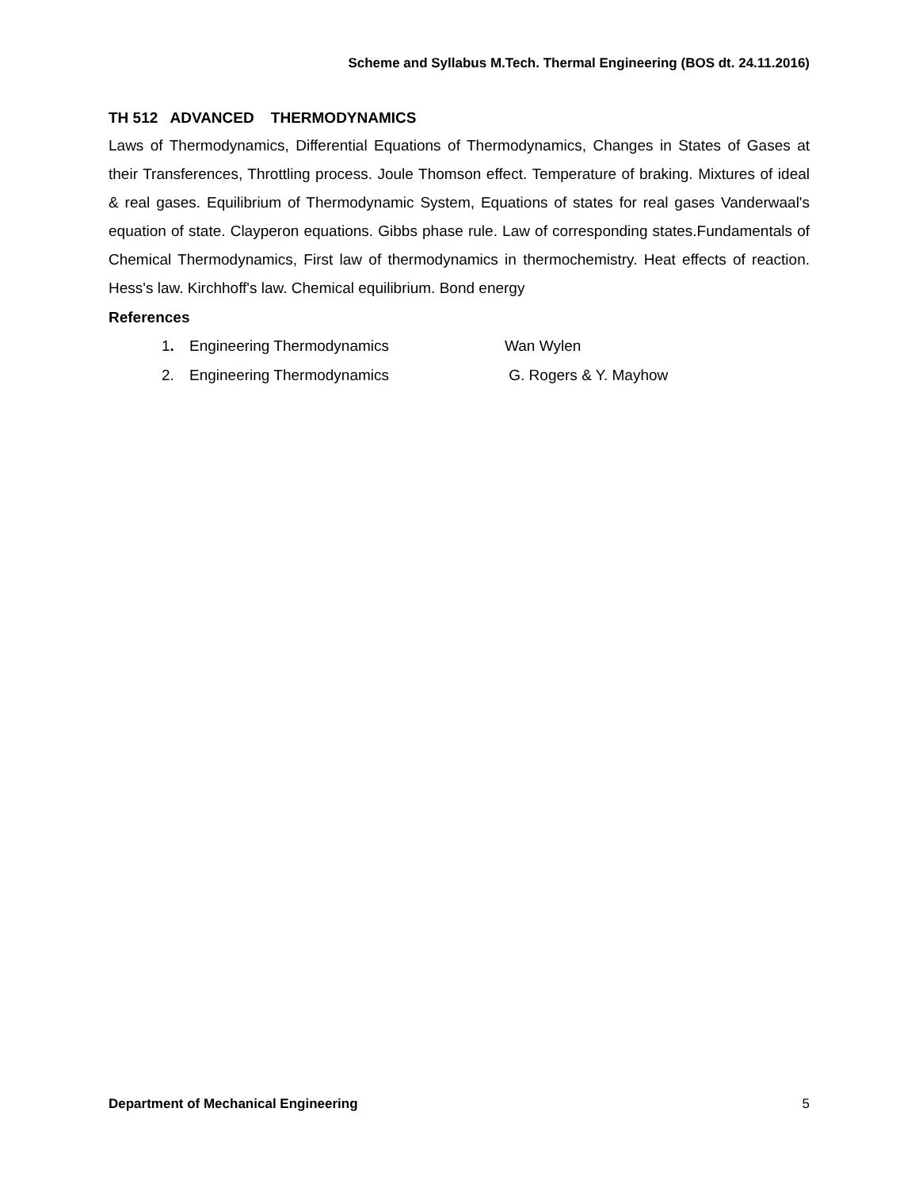Scheme and Syllabus M.Tech. Thermal Engineering (BOS dt. 24.11.2016)
TH 512 ADVANCED THERMODYNAMICS
Laws of Thermodynamics, Differential Equations of Thermodynamics, Changes in States of Gases at their Transferences, Throttling process. Joule Thomson effect. Temperature of braking. Mixtures of ideal & real gases. Equilibrium of Thermodynamic System, Equations of states for real gases Vanderwaal's equation of state. Clayperon equations. Gibbs phase rule. Law of corresponding states.Fundamentals of Chemical Thermodynamics, First law of thermodynamics in thermochemistry. Heat effects of reaction. Hess's law. Kirchhoff's law. Chemical equilibrium. Bond energy
References
1. Engineering Thermodynamics Wan Wylen
2. Engineering Thermodynamics G. Rogers & Y. Mayhow
Department of Mechanical Engineering 5